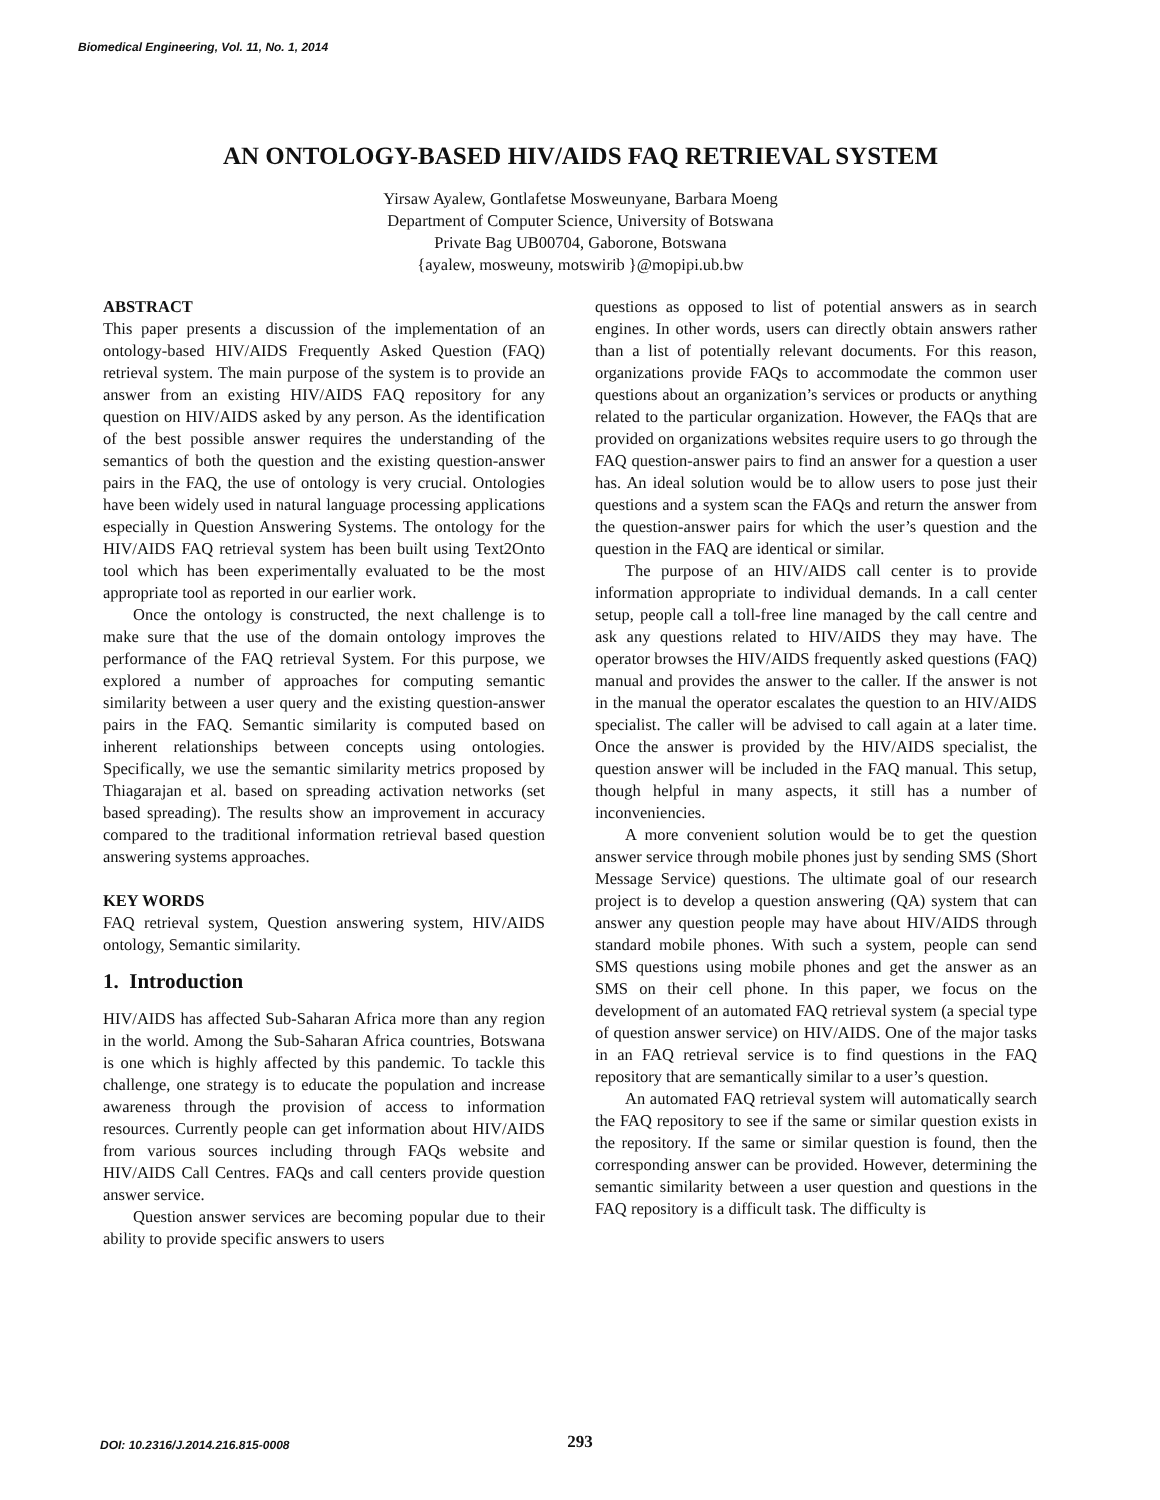Biomedical Engineering, Vol. 11, No. 1, 2014
AN ONTOLOGY-BASED HIV/AIDS FAQ RETRIEVAL SYSTEM
Yirsaw Ayalew, Gontlafetse Mosweunyane, Barbara Moeng
Department of Computer Science, University of Botswana
Private Bag UB00704, Gaborone, Botswana
{ayalew, mosweuny, motswirib }@mopipi.ub.bw
ABSTRACT
This paper presents a discussion of the implementation of an ontology-based HIV/AIDS Frequently Asked Question (FAQ) retrieval system. The main purpose of the system is to provide an answer from an existing HIV/AIDS FAQ repository for any question on HIV/AIDS asked by any person. As the identification of the best possible answer requires the understanding of the semantics of both the question and the existing question-answer pairs in the FAQ, the use of ontology is very crucial. Ontologies have been widely used in natural language processing applications especially in Question Answering Systems. The ontology for the HIV/AIDS FAQ retrieval system has been built using Text2Onto tool which has been experimentally evaluated to be the most appropriate tool as reported in our earlier work.
Once the ontology is constructed, the next challenge is to make sure that the use of the domain ontology improves the performance of the FAQ retrieval System. For this purpose, we explored a number of approaches for computing semantic similarity between a user query and the existing question-answer pairs in the FAQ. Semantic similarity is computed based on inherent relationships between concepts using ontologies. Specifically, we use the semantic similarity metrics proposed by Thiagarajan et al. based on spreading activation networks (set based spreading). The results show an improvement in accuracy compared to the traditional information retrieval based question answering systems approaches.
KEY WORDS
FAQ retrieval system, Question answering system, HIV/AIDS ontology, Semantic similarity.
1. Introduction
HIV/AIDS has affected Sub-Saharan Africa more than any region in the world. Among the Sub-Saharan Africa countries, Botswana is one which is highly affected by this pandemic. To tackle this challenge, one strategy is to educate the population and increase awareness through the provision of access to information resources. Currently people can get information about HIV/AIDS from various sources including through FAQs website and HIV/AIDS Call Centres. FAQs and call centers provide question answer service.
Question answer services are becoming popular due to their ability to provide specific answers to users
questions as opposed to list of potential answers as in search engines. In other words, users can directly obtain answers rather than a list of potentially relevant documents. For this reason, organizations provide FAQs to accommodate the common user questions about an organization’s services or products or anything related to the particular organization. However, the FAQs that are provided on organizations websites require users to go through the FAQ question-answer pairs to find an answer for a question a user has. An ideal solution would be to allow users to pose just their questions and a system scan the FAQs and return the answer from the question-answer pairs for which the user’s question and the question in the FAQ are identical or similar.
The purpose of an HIV/AIDS call center is to provide information appropriate to individual demands. In a call center setup, people call a toll-free line managed by the call centre and ask any questions related to HIV/AIDS they may have. The operator browses the HIV/AIDS frequently asked questions (FAQ) manual and provides the answer to the caller. If the answer is not in the manual the operator escalates the question to an HIV/AIDS specialist. The caller will be advised to call again at a later time. Once the answer is provided by the HIV/AIDS specialist, the question answer will be included in the FAQ manual. This setup, though helpful in many aspects, it still has a number of inconveniencies.
A more convenient solution would be to get the question answer service through mobile phones just by sending SMS (Short Message Service) questions. The ultimate goal of our research project is to develop a question answering (QA) system that can answer any question people may have about HIV/AIDS through standard mobile phones. With such a system, people can send SMS questions using mobile phones and get the answer as an SMS on their cell phone. In this paper, we focus on the development of an automated FAQ retrieval system (a special type of question answer service) on HIV/AIDS. One of the major tasks in an FAQ retrieval service is to find questions in the FAQ repository that are semantically similar to a user’s question.
An automated FAQ retrieval system will automatically search the FAQ repository to see if the same or similar question exists in the repository. If the same or similar question is found, then the corresponding answer can be provided. However, determining the semantic similarity between a user question and questions in the FAQ repository is a difficult task. The difficulty is
DOI: 10.2316/J.2014.216.815-0008
293